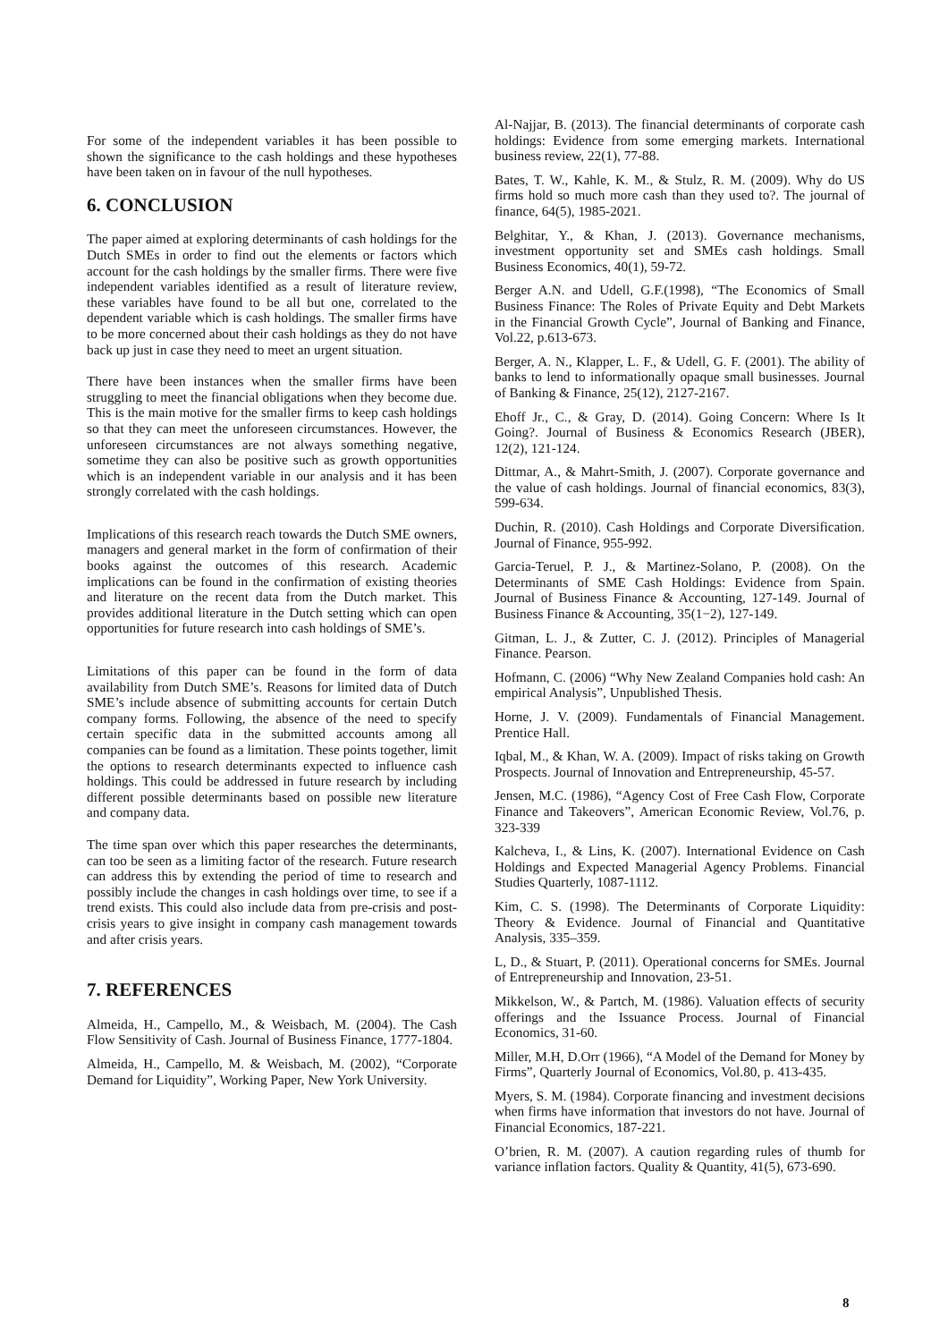For some of the independent variables it has been possible to shown the significance to the cash holdings and these hypotheses have been taken on in favour of the null hypotheses.
6. CONCLUSION
The paper aimed at exploring determinants of cash holdings for the Dutch SMEs in order to find out the elements or factors which account for the cash holdings by the smaller firms. There were five independent variables identified as a result of literature review, these variables have found to be all but one, correlated to the dependent variable which is cash holdings. The smaller firms have to be more concerned about their cash holdings as they do not have back up just in case they need to meet an urgent situation.
There have been instances when the smaller firms have been struggling to meet the financial obligations when they become due. This is the main motive for the smaller firms to keep cash holdings so that they can meet the unforeseen circumstances. However, the unforeseen circumstances are not always something negative, sometime they can also be positive such as growth opportunities which is an independent variable in our analysis and it has been strongly correlated with the cash holdings.
Implications of this research reach towards the Dutch SME owners, managers and general market in the form of confirmation of their books against the outcomes of this research. Academic implications can be found in the confirmation of existing theories and literature on the recent data from the Dutch market. This provides additional literature in the Dutch setting which can open opportunities for future research into cash holdings of SME’s.
Limitations of this paper can be found in the form of data availability from Dutch SME’s. Reasons for limited data of Dutch SME’s include absence of submitting accounts for certain Dutch company forms. Following, the absence of the need to specify certain specific data in the submitted accounts among all companies can be found as a limitation. These points together, limit the options to research determinants expected to influence cash holdings. This could be addressed in future research by including different possible determinants based on possible new literature and company data.
The time span over which this paper researches the determinants, can too be seen as a limiting factor of the research. Future research can address this by extending the period of time to research and possibly include the changes in cash holdings over time, to see if a trend exists. This could also include data from pre-crisis and post-crisis years to give insight in company cash management towards and after crisis years.
7. REFERENCES
Almeida, H., Campello, M., & Weisbach, M. (2004). The Cash Flow Sensitivity of Cash. Journal of Business Finance, 1777-1804.
Almeida, H., Campello, M. & Weisbach, M. (2002), “Corporate Demand for Liquidity”, Working Paper, New York University.
Al-Najjar, B. (2013). The financial determinants of corporate cash holdings: Evidence from some emerging markets. International business review, 22(1), 77-88.
Bates, T. W., Kahle, K. M., & Stulz, R. M. (2009). Why do US firms hold so much more cash than they used to?. The journal of finance, 64(5), 1985-2021.
Belghitar, Y., & Khan, J. (2013). Governance mechanisms, investment opportunity set and SMEs cash holdings. Small Business Economics, 40(1), 59-72.
Berger A.N. and Udell, G.F.(1998), “The Economics of Small Business Finance: The Roles of Private Equity and Debt Markets in the Financial Growth Cycle”, Journal of Banking and Finance, Vol.22, p.613-673.
Berger, A. N., Klapper, L. F., & Udell, G. F. (2001). The ability of banks to lend to informationally opaque small businesses. Journal of Banking & Finance, 25(12), 2127-2167.
Ehoff Jr., C., & Gray, D. (2014). Going Concern: Where Is It Going?. Journal of Business & Economics Research (JBER), 12(2), 121-124.
Dittmar, A., & Mahrt-Smith, J. (2007). Corporate governance and the value of cash holdings. Journal of financial economics, 83(3), 599-634.
Duchin, R. (2010). Cash Holdings and Corporate Diversification. Journal of Finance, 955-992.
Garcia-Teruel, P. J., & Martinez-Solano, P. (2008). On the Determinants of SME Cash Holdings: Evidence from Spain. Journal of Business Finance & Accounting, 127-149. Journal of Business Finance & Accounting, 35(1−2), 127-149.
Gitman, L. J., & Zutter, C. J. (2012). Principles of Managerial Finance. Pearson.
Hofmann, C. (2006) “Why New Zealand Companies hold cash: An empirical Analysis”, Unpublished Thesis.
Horne, J. V. (2009). Fundamentals of Financial Management. Prentice Hall.
Iqbal, M., & Khan, W. A. (2009). Impact of risks taking on Growth Prospects. Journal of Innovation and Entrepreneurship, 45-57.
Jensen, M.C. (1986), “Agency Cost of Free Cash Flow, Corporate Finance and Takeovers”, American Economic Review, Vol.76, p. 323-339
Kalcheva, I., & Lins, K. (2007). International Evidence on Cash Holdings and Expected Managerial Agency Problems. Financial Studies Quarterly, 1087-1112.
Kim, C. S. (1998). The Determinants of Corporate Liquidity: Theory & Evidence. Journal of Financial and Quantitative Analysis, 335–359.
L, D., & Stuart, P. (2011). Operational concerns for SMEs. Journal of Entrepreneurship and Innovation, 23-51.
Mikkelson, W., & Partch, M. (1986). Valuation effects of security offerings and the Issuance Process. Journal of Financial Economics, 31-60.
Miller, M.H, D.Orr (1966), “A Model of the Demand for Money by Firms”, Quarterly Journal of Economics, Vol.80, p. 413-435.
Myers, S. M. (1984). Corporate financing and investment decisions when firms have information that investors do not have. Journal of Financial Economics, 187-221.
O’brien, R. M. (2007). A caution regarding rules of thumb for variance inflation factors. Quality & Quantity, 41(5), 673-690.
8